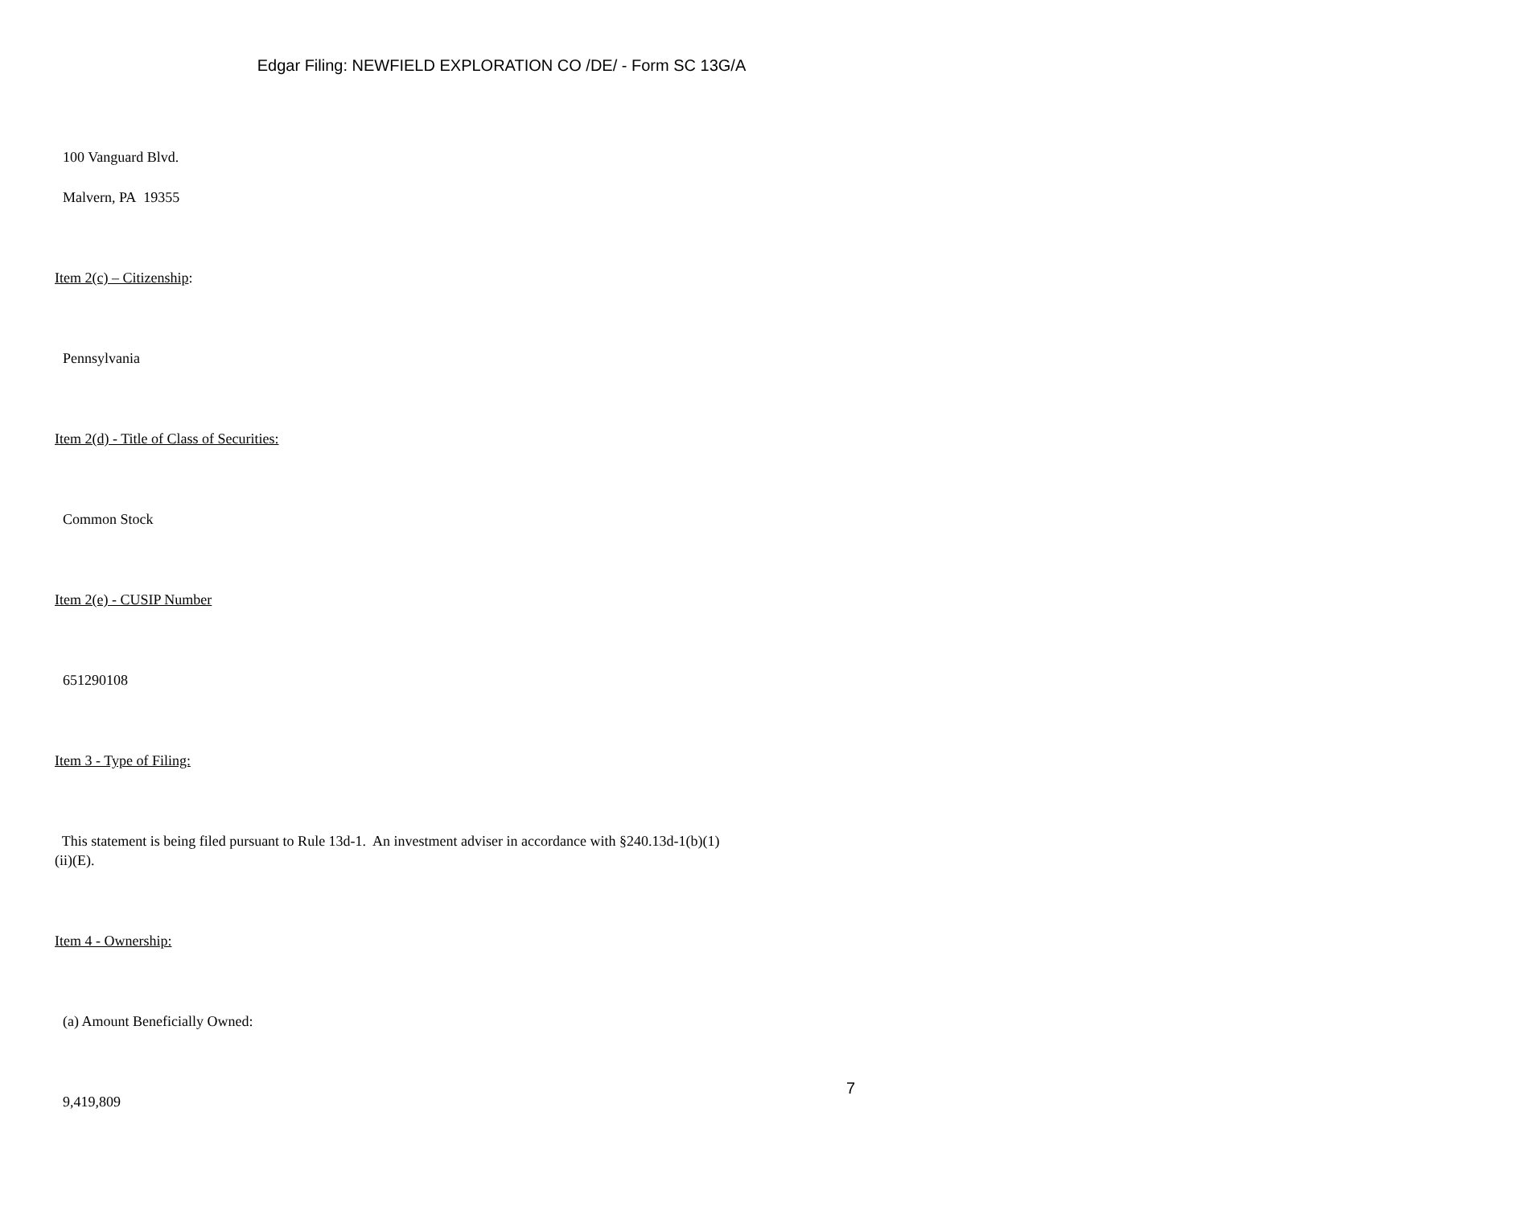Edgar Filing: NEWFIELD EXPLORATION CO /DE/ - Form SC 13G/A
100 Vanguard Blvd.
Malvern, PA 19355
Item 2(c) – Citizenship:
Pennsylvania
Item 2(d) - Title of Class of Securities:
Common Stock
Item 2(e) - CUSIP Number
651290108
Item 3 - Type of Filing:
This statement is being filed pursuant to Rule 13d-1. An investment adviser in accordance with §240.13d-1(b)(1)(ii)(E).
Item 4 - Ownership:
(a) Amount Beneficially Owned:
9,419,809
7